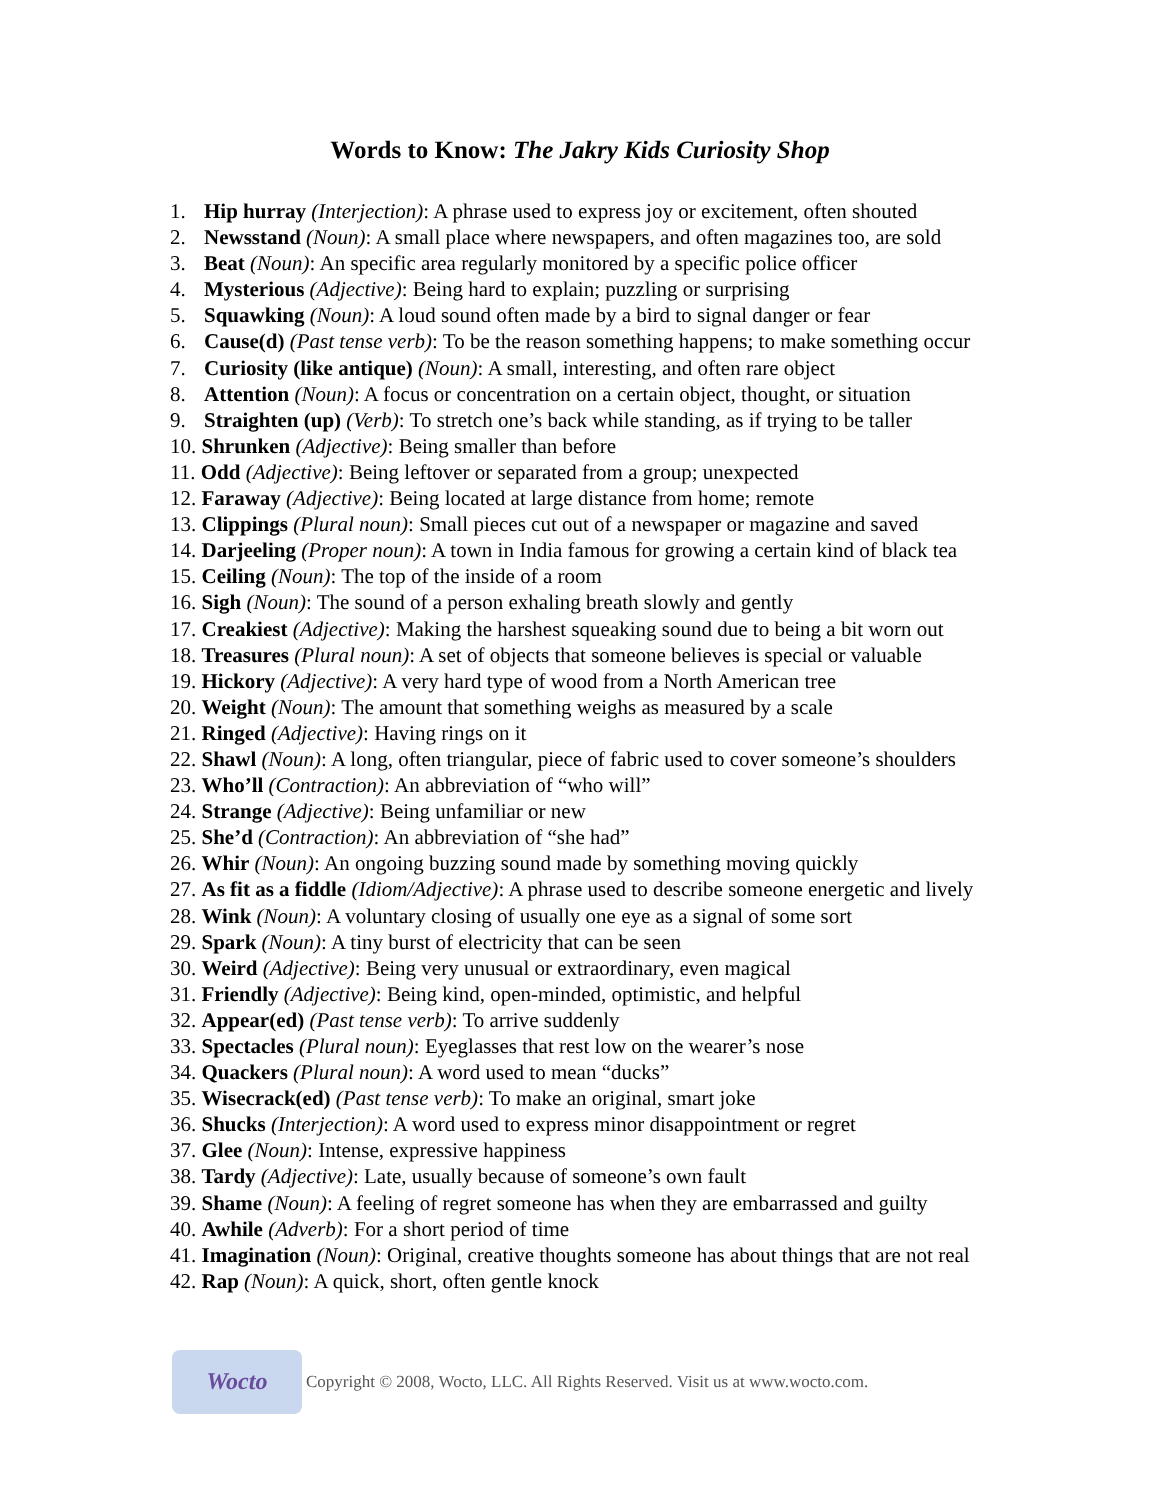Words to Know: The Jakry Kids Curiosity Shop
1. Hip hurray (Interjection): A phrase used to express joy or excitement, often shouted
2. Newsstand (Noun): A small place where newspapers, and often magazines too, are sold
3. Beat (Noun): An specific area regularly monitored by a specific police officer
4. Mysterious (Adjective): Being hard to explain; puzzling or surprising
5. Squawking (Noun): A loud sound often made by a bird to signal danger or fear
6. Cause(d) (Past tense verb): To be the reason something happens; to make something occur
7. Curiosity (like antique) (Noun): A small, interesting, and often rare object
8. Attention (Noun): A focus or concentration on a certain object, thought, or situation
9. Straighten (up) (Verb): To stretch one’s back while standing, as if trying to be taller
10. Shrunken (Adjective): Being smaller than before
11. Odd (Adjective): Being leftover or separated from a group; unexpected
12. Faraway (Adjective): Being located at large distance from home; remote
13. Clippings (Plural noun): Small pieces cut out of a newspaper or magazine and saved
14. Darjeeling (Proper noun): A town in India famous for growing a certain kind of black tea
15. Ceiling (Noun): The top of the inside of a room
16. Sigh (Noun): The sound of a person exhaling breath slowly and gently
17. Creakiest (Adjective): Making the harshest squeaking sound due to being a bit worn out
18. Treasures (Plural noun): A set of objects that someone believes is special or valuable
19. Hickory (Adjective): A very hard type of wood from a North American tree
20. Weight (Noun): The amount that something weighs as measured by a scale
21. Ringed (Adjective): Having rings on it
22. Shawl (Noun): A long, often triangular, piece of fabric used to cover someone’s shoulders
23. Who’ll (Contraction): An abbreviation of “who will”
24. Strange (Adjective): Being unfamiliar or new
25. She’d (Contraction): An abbreviation of “she had”
26. Whir (Noun): An ongoing buzzing sound made by something moving quickly
27. As fit as a fiddle (Idiom/Adjective): A phrase used to describe someone energetic and lively
28. Wink (Noun): A voluntary closing of usually one eye as a signal of some sort
29. Spark (Noun): A tiny burst of electricity that can be seen
30. Weird (Adjective): Being very unusual or extraordinary, even magical
31. Friendly (Adjective): Being kind, open-minded, optimistic, and helpful
32. Appear(ed) (Past tense verb): To arrive suddenly
33. Spectacles (Plural noun): Eyeglasses that rest low on the wearer’s nose
34. Quackers (Plural noun): A word used to mean “ducks”
35. Wisecrack(ed) (Past tense verb): To make an original, smart joke
36. Shucks (Interjection): A word used to express minor disappointment or regret
37. Glee (Noun): Intense, expressive happiness
38. Tardy (Adjective): Late, usually because of someone’s own fault
39. Shame (Noun): A feeling of regret someone has when they are embarrassed and guilty
40. Awhile (Adverb): For a short period of time
41. Imagination (Noun): Original, creative thoughts someone has about things that are not real
42. Rap (Noun): A quick, short, often gentle knock
Wocto
Copyright © 2008, Wocto, LLC. All Rights Reserved. Visit us at www.wocto.com.